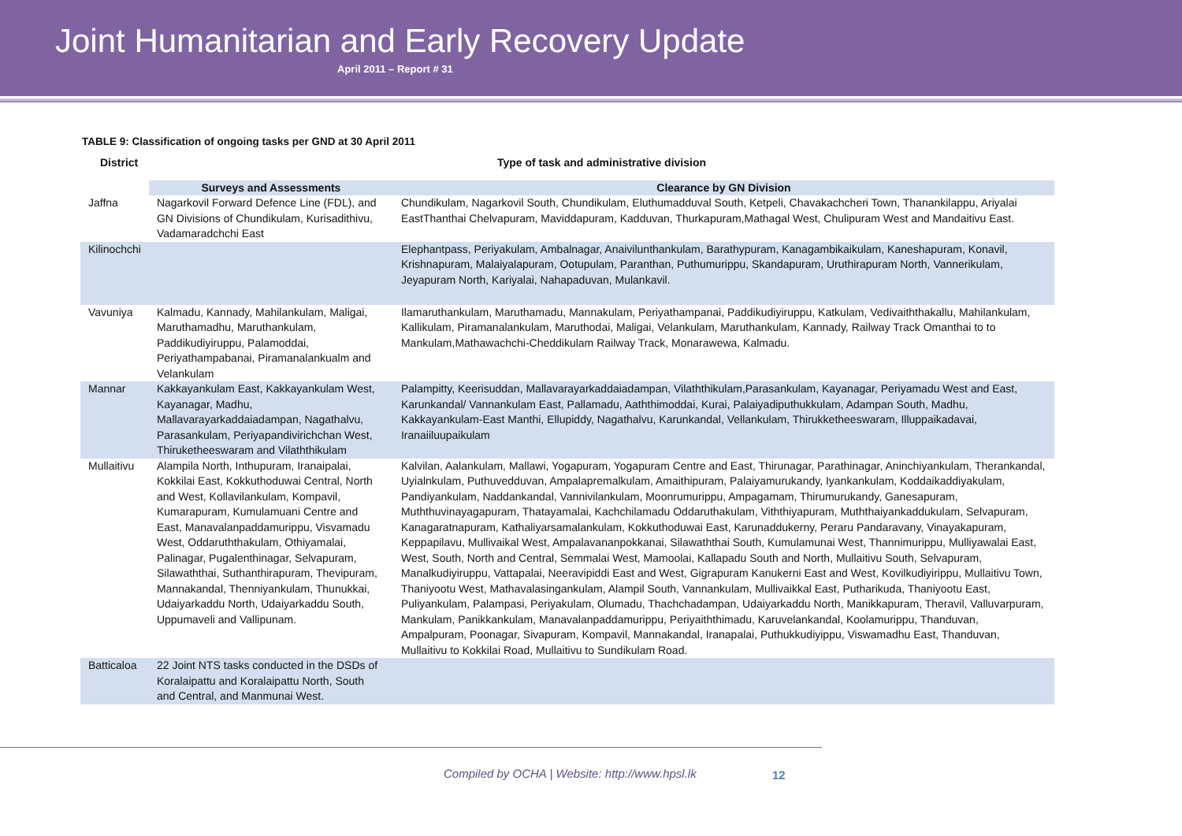Joint Humanitarian and Early Recovery Update
April 2011 – Report # 31
TABLE 9: Classification of ongoing tasks per GND at 30 April 2011
| District | Type of task and administrative division | |
| --- | --- | --- |
| | Surveys and Assessments | Clearance by GN Division |
| Jaffna | Nagarkovil Forward Defence Line (FDL), and GN Divisions of Chundikulam, Kurisadithivu, Vadamaradchchi East | Chundikulam, Nagarkovil South, Chundikulam, Eluthumadduval South, Ketpeli, Chavakachcheri Town, Thanankilappu, Ariyalai EastThanthai Chelvapuram, Maviddapuram, Kadduvan, Thurkapuram,Mathagal West, Chulipuram West and Mandaitivu East. |
| Kilinochchi | | Elephantpass, Periyakulam, Ambalnagar, Anaivilunthankulam, Barathypuram, Kanagambikaikulam, Kaneshapuram, Konavil, Krishnapuram, Malaiyalapuram, Ootupulam, Paranthan, Puthumurippu, Skandapuram, Uruthirapuram North, Vannerikulam, Jeyapuram North, Kariyalai, Nahapaduvan, Mulankavil. |
| Vavuniya | Kalmadu, Kannady, Mahilankulam, Maligai, Maruthamadhu, Maruthankulam, Paddikudiyiruppu, Palamoddai, Periyathampabanai, Piramanalankualm and Velankulam | Ilamaruthankulam, Maruthamadu, Mannakulam, Periyathampanai, Paddikudiyiruppu, Katkulam, Vedivaiththakallu, Mahilankulam, Kallikulam, Piramanalankulam, Maruthodai, Maligai, Velankulam, Maruthankulam, Kannady, Railway Track Omanthai to to Mankulam,Mathawachchi-Cheddikulam Railway Track, Monarawewa, Kalmadu. |
| Mannar | Kakkayankulam East, Kakkayankulam West, Kayanagar, Madhu, Mallavarayarkaddaiadampan, Nagathalvu, Parasankulam, Periyapandivirichchan West, Thiruketheeswaram and Vilaththikulam | Palampitty, Keerisuddan, Mallavarayarkaddaiadampan, Vilaththikulam,Parasankulam, Kayanagar, Periyamadu West and East, Karunkandal/ Vannankulam East, Pallamadu, Aaththimoddai, Kurai, Palaiyadiputhukkulam, Adampan South, Madhu, Kakkayankulam-East Manthi, Ellupiddy, Nagathalvu, Karunkandal, Vellankulam, Thirukketheeswaram, Illuppaikadavai, Iranaiiluupaikulam |
| Mullaitivu | Alampila North, Inthupuram, Iranaipalai, Kokkilai East, Kokkuthoduwai Central, North and West, Kollavilankulam, Kompavil, Kumarapuram, Kumulamuani Centre and East, Manavalanpaddamurippu, Visvamadu West, Oddaruththakulam, Othiyamalai, Palinagar, Pugalenthinagar, Selvapuram, Silawaththai, Suthanthirapuram, Thevipuram, Mannakandal, Thenniyankulam, Thunukkai, Udaiyarkaddu North, Udaiyarkaddu South, Uppumaveli and Vallipunam. | Kalvilan, Aalankulam, Mallawi, Yogapuram, Yogapuram Centre and East, Thirunagar, Parathinagar, Aninchiyankulam, Therankandal, Uyialnkulam, Puthuvedduvan, Ampalapremalkulam, Amaithipuram, Palaiyamurukandy, Iyankankulam, Koddaikaddiyakulam, Pandiyankulam, Naddankandal, Vannivilankulam, Moonrumurippu, Ampagamam, Thirumurukandy, Ganesapuram, Muththuvinayagapuram, Thatayamalai, Kachchilamadu Oddaruthakulam, Viththiyapuram, Muththaiyankaddukulam, Selvapuram, Kanagaratnapuram, Kathaliyarsamalankulam, Kokkuthoduwai East, Karunaddukerny, Peraru Pandaravany, Vinayakapuram, Keppapilavu, Mullivaikal West, Ampalavananpokkanai, Silawaththai South, Kumulamunai West, Thannimurippu, Mulliyawalai East, West, South, North and Central, Semmalai West, Mamoolai, Kallapadu South and North, Mullaitivu South, Selvapuram, Manalkudiyiruppu, Vattapalai, Neeravipiddi East and West, Gigrapuram Kanukerni East and West, Kovilkudiyirippu, Mullaitivu Town, Thaniyootu West, Mathavalasingankulam, Alampil South, Vannankulam, Mullivaikkal East, Putharikuda, Thaniyootu East, Puliyankulam, Palampasi, Periyakulam, Olumadu, Thachchadampan, Udaiyarkaddu North, Manikkapuram, Theravil, Valluvarpuram, Mankulam, Panikkankulam, Manavalanpaddamurippu, Periyaiththimadu, Karuvelankandal, Koolamurippu, Thanduvan, Ampalpuram, Poonagar, Sivapuram, Kompavil, Mannakandal, Iranapalai, Puthukkudiyippu, Viswamadhu East, Thanduvan, Mullaitivu to Kokkilai Road, Mullaitivu to Sundikulam Road. |
| Batticaloa | 22 Joint NTS tasks conducted in the DSDs of Koralaipattu and Koralaipattu North, South and Central, and Manmunai West. | |
Compiled by OCHA | Website: http://www.hpsl.lk
12